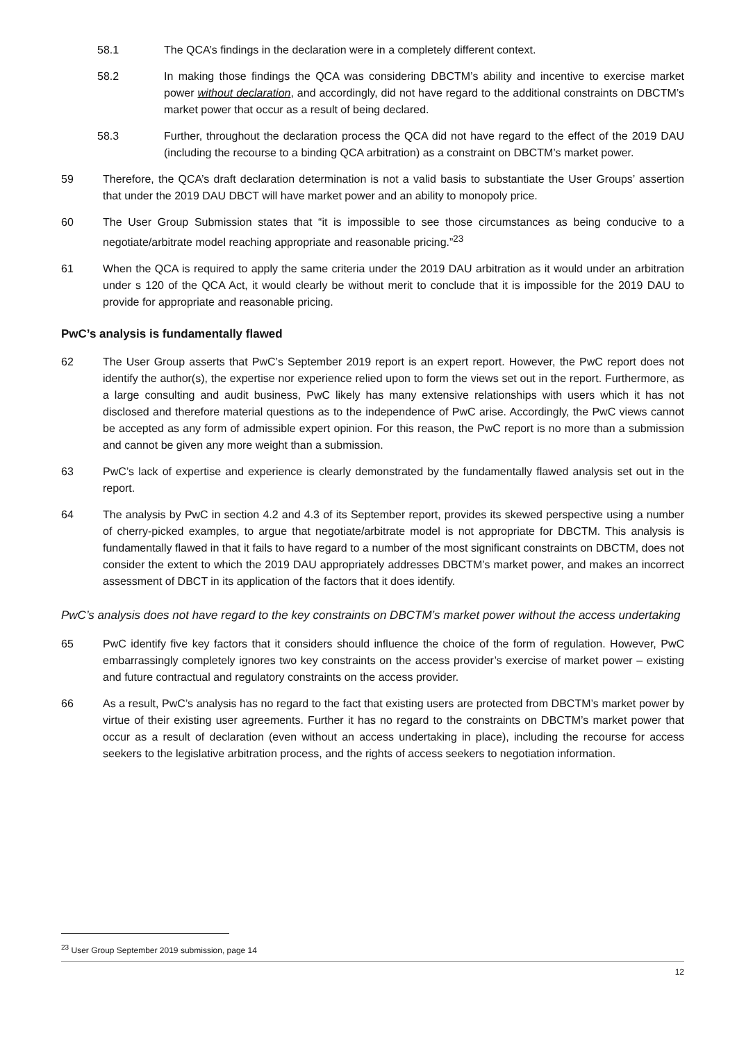58.1 The QCA’s findings in the declaration were in a completely different context.
58.2 In making those findings the QCA was considering DBCTM’s ability and incentive to exercise market power without declaration, and accordingly, did not have regard to the additional constraints on DBCTM’s market power that occur as a result of being declared.
58.3 Further, throughout the declaration process the QCA did not have regard to the effect of the 2019 DAU (including the recourse to a binding QCA arbitration) as a constraint on DBCTM’s market power.
59 Therefore, the QCA’s draft declaration determination is not a valid basis to substantiate the User Groups’ assertion that under the 2019 DAU DBCT will have market power and an ability to monopoly price.
60 The User Group Submission states that “it is impossible to see those circumstances as being conducive to a negotiate/arbitrate model reaching appropriate and reasonable pricing.”<sup>23</sup>
61 When the QCA is required to apply the same criteria under the 2019 DAU arbitration as it would under an arbitration under s 120 of the QCA Act, it would clearly be without merit to conclude that it is impossible for the 2019 DAU to provide for appropriate and reasonable pricing.
PwC’s analysis is fundamentally flawed
62 The User Group asserts that PwC’s September 2019 report is an expert report. However, the PwC report does not identify the author(s), the expertise nor experience relied upon to form the views set out in the report. Furthermore, as a large consulting and audit business, PwC likely has many extensive relationships with users which it has not disclosed and therefore material questions as to the independence of PwC arise. Accordingly, the PwC views cannot be accepted as any form of admissible expert opinion. For this reason, the PwC report is no more than a submission and cannot be given any more weight than a submission.
63 PwC’s lack of expertise and experience is clearly demonstrated by the fundamentally flawed analysis set out in the report.
64 The analysis by PwC in section 4.2 and 4.3 of its September report, provides its skewed perspective using a number of cherry-picked examples, to argue that negotiate/arbitrate model is not appropriate for DBCTM. This analysis is fundamentally flawed in that it fails to have regard to a number of the most significant constraints on DBCTM, does not consider the extent to which the 2019 DAU appropriately addresses DBCTM’s market power, and makes an incorrect assessment of DBCT in its application of the factors that it does identify.
PwC’s analysis does not have regard to the key constraints on DBCTM’s market power without the access undertaking
65 PwC identify five key factors that it considers should influence the choice of the form of regulation. However, PwC embarrassingly completely ignores two key constraints on the access provider’s exercise of market power – existing and future contractual and regulatory constraints on the access provider.
66 As a result, PwC’s analysis has no regard to the fact that existing users are protected from DBCTM’s market power by virtue of their existing user agreements. Further it has no regard to the constraints on DBCTM’s market power that occur as a result of declaration (even without an access undertaking in place), including the recourse for access seekers to the legislative arbitration process, and the rights of access seekers to negotiation information.
<sup>23</sup> User Group September 2019 submission, page 14
12